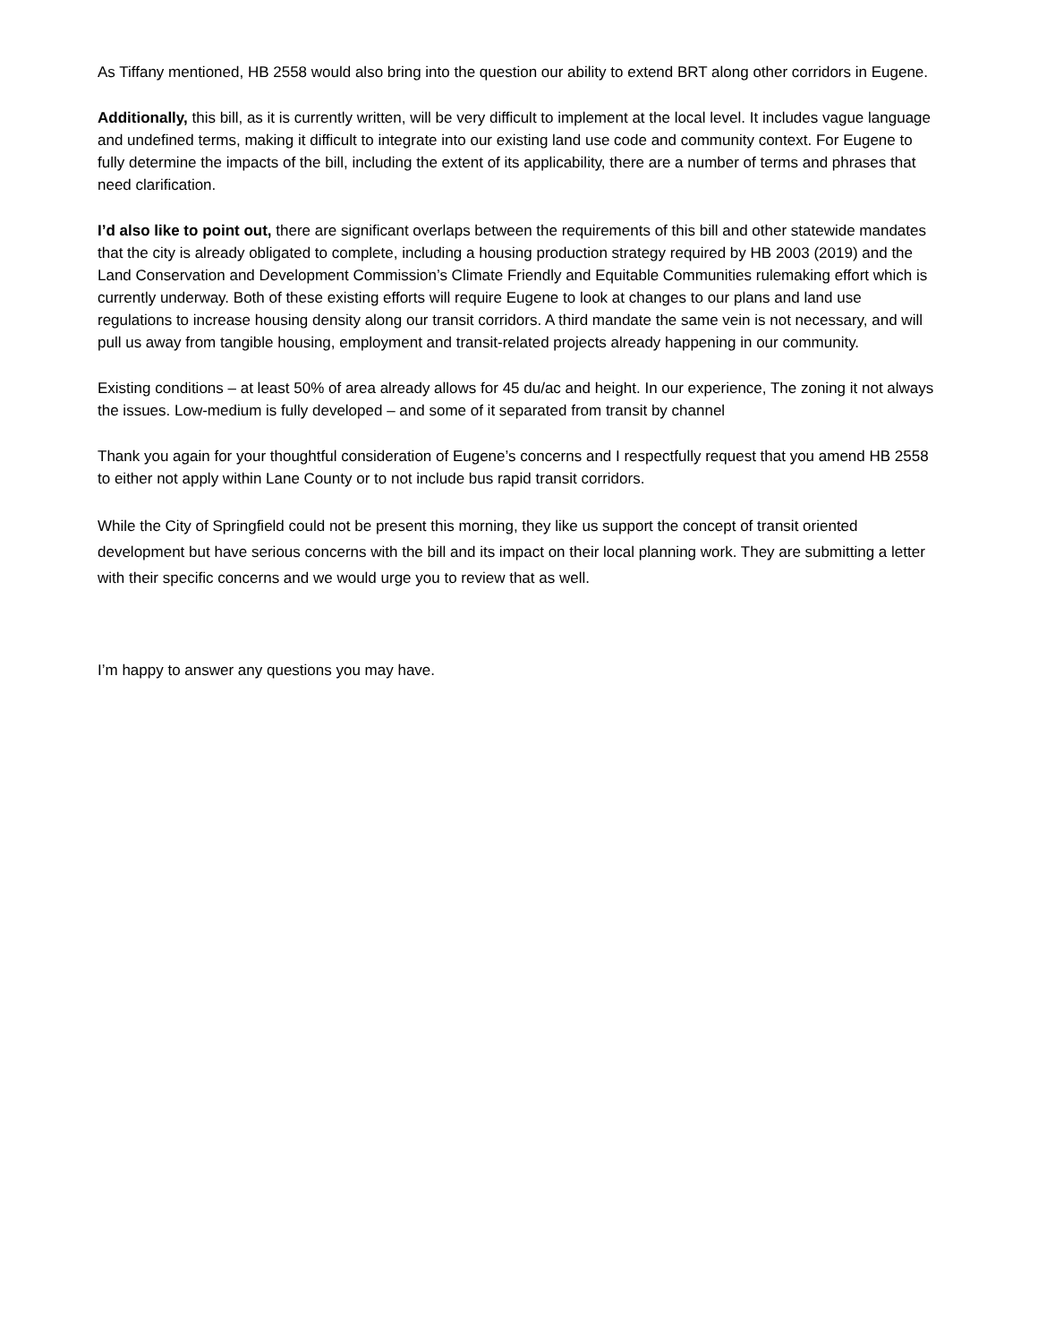As Tiffany mentioned, HB 2558 would also bring into the question our ability to extend BRT along other corridors in Eugene.
Additionally, this bill, as it is currently written, will be very difficult to implement at the local level. It includes vague language and undefined terms, making it difficult to integrate into our existing land use code and community context. For Eugene to fully determine the impacts of the bill, including the extent of its applicability, there are a number of terms and phrases that need clarification.
I’d also like to point out, there are significant overlaps between the requirements of this bill and other statewide mandates that the city is already obligated to complete, including a housing production strategy required by HB 2003 (2019) and the Land Conservation and Development Commission’s Climate Friendly and Equitable Communities rulemaking effort which is currently underway. Both of these existing efforts will require Eugene to look at changes to our plans and land use regulations to increase housing density along our transit corridors. A third mandate the same vein is not necessary, and will pull us away from tangible housing, employment and transit-related projects already happening in our community.
Existing conditions – at least 50% of area already allows for 45 du/ac and height. In our experience, The zoning it not always the issues. Low-medium is fully developed – and some of it separated from transit by channel
Thank you again for your thoughtful consideration of Eugene’s concerns and I respectfully request that you amend HB 2558 to either not apply within Lane County or to not include bus rapid transit corridors.
While the City of Springfield could not be present this morning, they like us support the concept of transit oriented development but have serious concerns with the bill and its impact on their local planning work. They are submitting a letter with their specific concerns and we would urge you to review that as well.
I’m happy to answer any questions you may have.